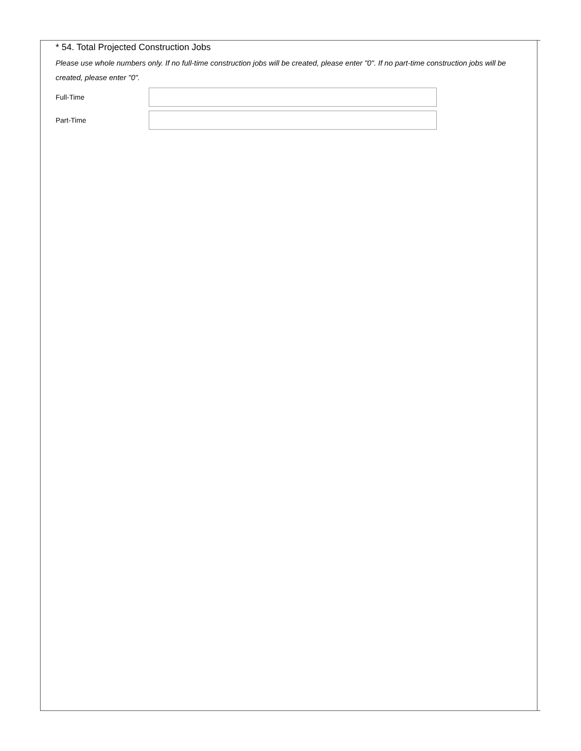* 54. Total Projected Construction Jobs
Please use whole numbers only. If no full-time construction jobs will be created, please enter "0". If no part-time construction jobs will be created, please enter "0".
Full-Time
Part-Time